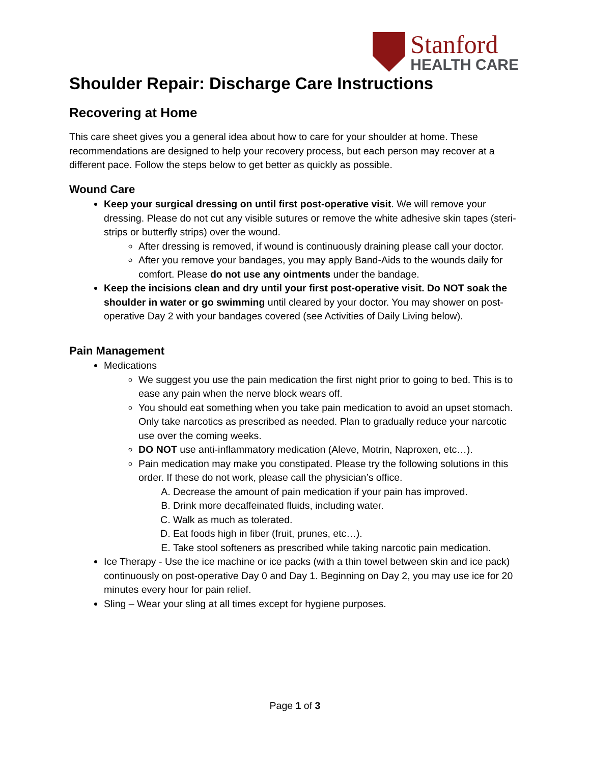Stanford
HEALTH CARE
Shoulder Repair: Discharge Care Instructions
Recovering at Home
This care sheet gives you a general idea about how to care for your shoulder at home. These recommendations are designed to help your recovery process, but each person may recover at a different pace. Follow the steps below to get better as quickly as possible.
Wound Care
Keep your surgical dressing on until first post-operative visit. We will remove your dressing. Please do not cut any visible sutures or remove the white adhesive skin tapes (steri-strips or butterfly strips) over the wound.
After dressing is removed, if wound is continuously draining please call your doctor.
After you remove your bandages, you may apply Band-Aids to the wounds daily for comfort. Please do not use any ointments under the bandage.
Keep the incisions clean and dry until your first post-operative visit. Do NOT soak the shoulder in water or go swimming until cleared by your doctor. You may shower on post-operative Day 2 with your bandages covered (see Activities of Daily Living below).
Pain Management
Medications
We suggest you use the pain medication the first night prior to going to bed. This is to ease any pain when the nerve block wears off.
You should eat something when you take pain medication to avoid an upset stomach. Only take narcotics as prescribed as needed. Plan to gradually reduce your narcotic use over the coming weeks.
DO NOT use anti-inflammatory medication (Aleve, Motrin, Naproxen, etc…).
Pain medication may make you constipated. Please try the following solutions in this order. If these do not work, please call the physician’s office.
A. Decrease the amount of pain medication if your pain has improved.
B. Drink more decaffeinated fluids, including water.
C. Walk as much as tolerated.
D. Eat foods high in fiber (fruit, prunes, etc…).
E. Take stool softeners as prescribed while taking narcotic pain medication.
Ice Therapy - Use the ice machine or ice packs (with a thin towel between skin and ice pack) continuously on post-operative Day 0 and Day 1. Beginning on Day 2, you may use ice for 20 minutes every hour for pain relief.
Sling – Wear your sling at all times except for hygiene purposes.
Page 1 of 3